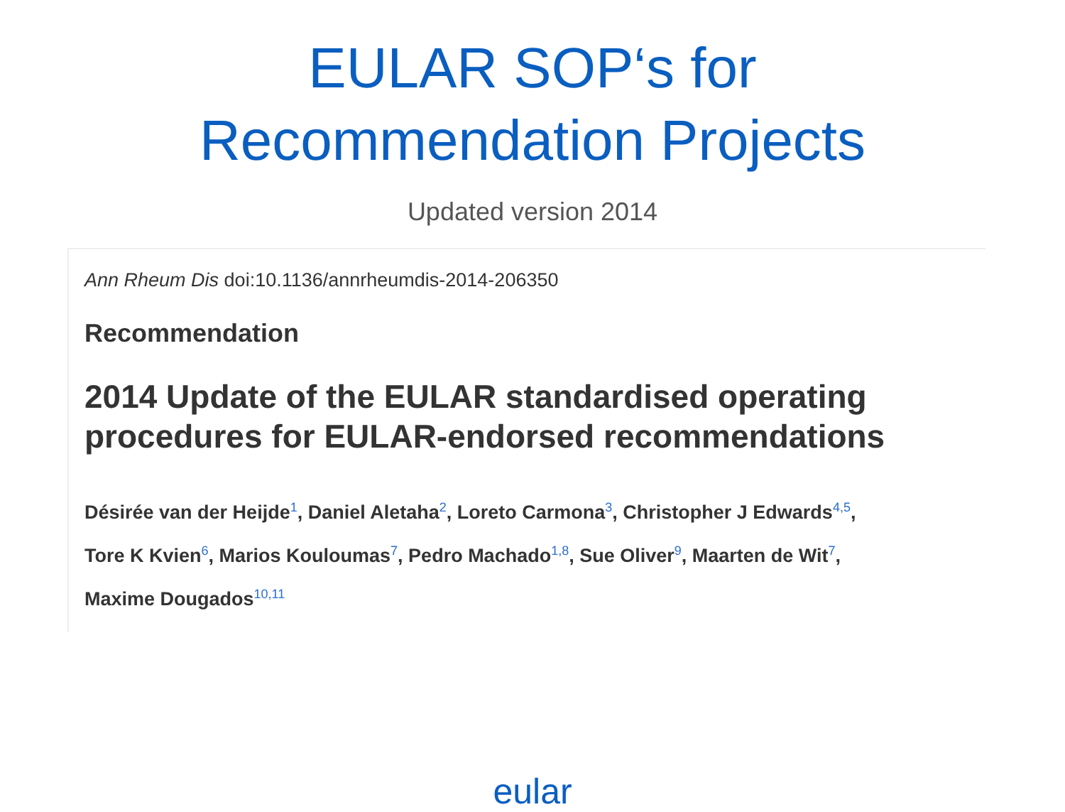EULAR SOP‘s for
Recommendation Projects
Updated version 2014
Ann Rheum Dis doi:10.1136/annrheumdis-2014-206350
Recommendation
2014 Update of the EULAR standardised operating procedures for EULAR-endorsed recommendations
Désirée van der Heijde<sup>1</sup>, Daniel Aletaha<sup>2</sup>, Loreto Carmona<sup>3</sup>, Christopher J Edwards<sup>4,5</sup>,
Tore K Kvien<sup>6</sup>, Marios Kouloumas<sup>7</sup>, Pedro Machado<sup>1,8</sup>, Sue Oliver<sup>9</sup>, Maarten de Wit<sup>7</sup>,
Maxime Dougados<sup>10,11</sup>
eular